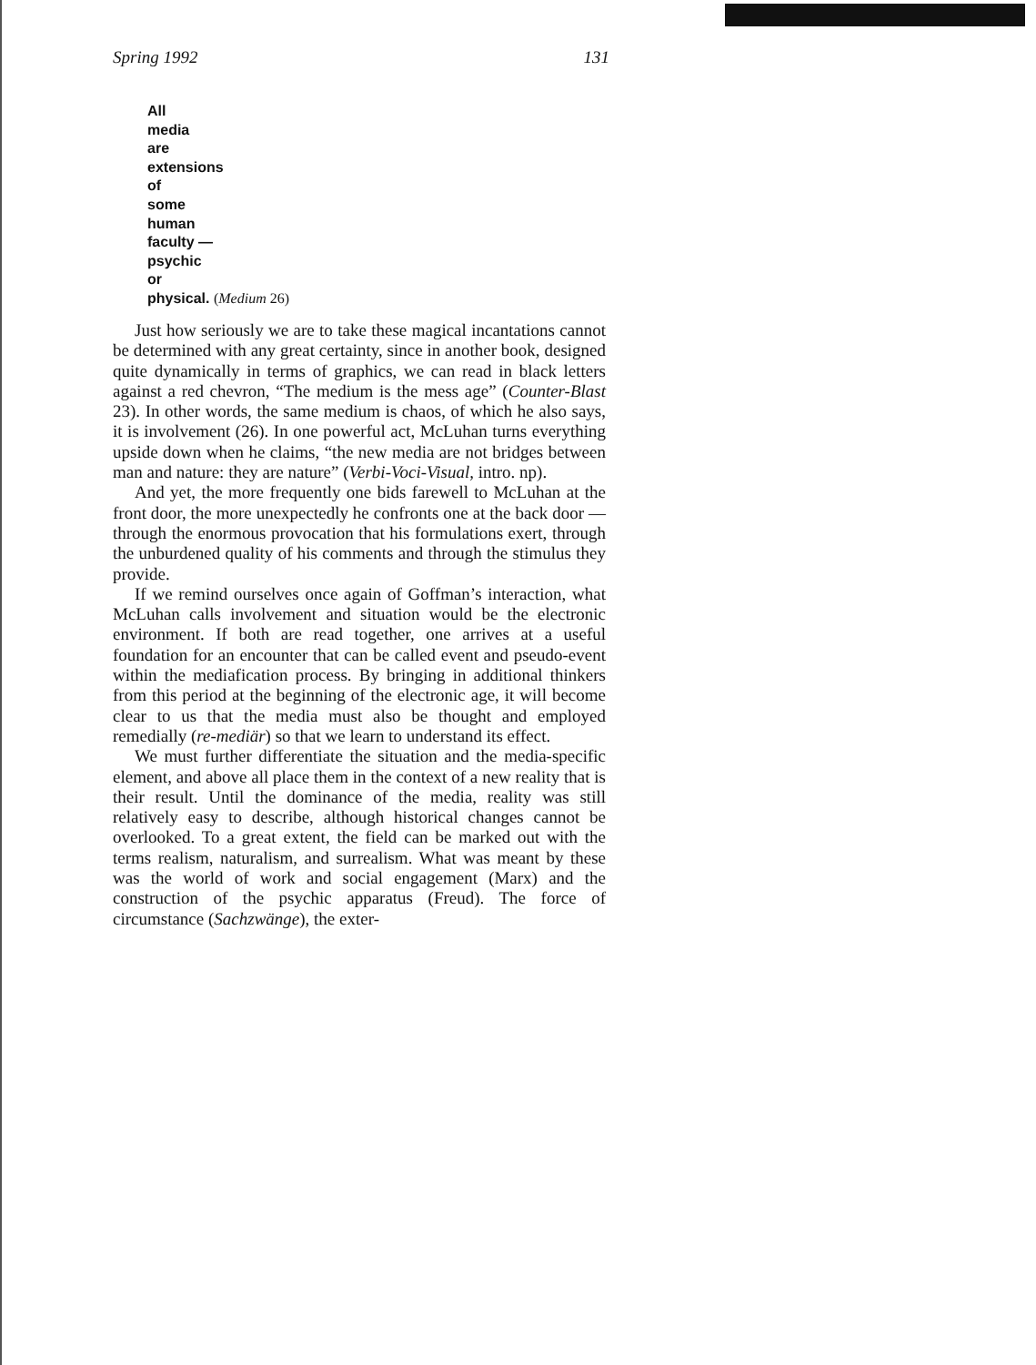Spring 1992 131
All
media
are
extensions
of
some
human
faculty —
psychic
or
physical. (Medium 26)
Just how seriously we are to take these magical incantations cannot be determined with any great certainty, since in another book, designed quite dynamically in terms of graphics, we can read in black letters against a red chevron, “The medium is the mess age” (Counter-Blast 23). In other words, the same medium is chaos, of which he also says, it is involvement (26). In one powerful act, McLuhan turns everything upside down when he claims, “the new media are not bridges between man and nature: they are nature” (Verbi-Voci-Visual, intro. np).
And yet, the more frequently one bids farewell to McLuhan at the front door, the more unexpectedly he confronts one at the back door — through the enormous provocation that his formulations exert, through the unburdened quality of his comments and through the stimulus they provide.
If we remind ourselves once again of Goffman’s interaction, what McLuhan calls involvement and situation would be the electronic environment. If both are read together, one arrives at a useful foundation for an encounter that can be called event and pseudo-event within the mediafication process. By bringing in additional thinkers from this period at the beginning of the electronic age, it will become clear to us that the media must also be thought and employed remedially (re-mediär) so that we learn to understand its effect.
We must further differentiate the situation and the media-specific element, and above all place them in the context of a new reality that is their result. Until the dominance of the media, reality was still relatively easy to describe, although historical changes cannot be overlooked. To a great extent, the field can be marked out with the terms realism, naturalism, and surrealism. What was meant by these was the world of work and social engagement (Marx) and the construction of the psychic apparatus (Freud). The force of circumstance (Sachzwänge), the exter-